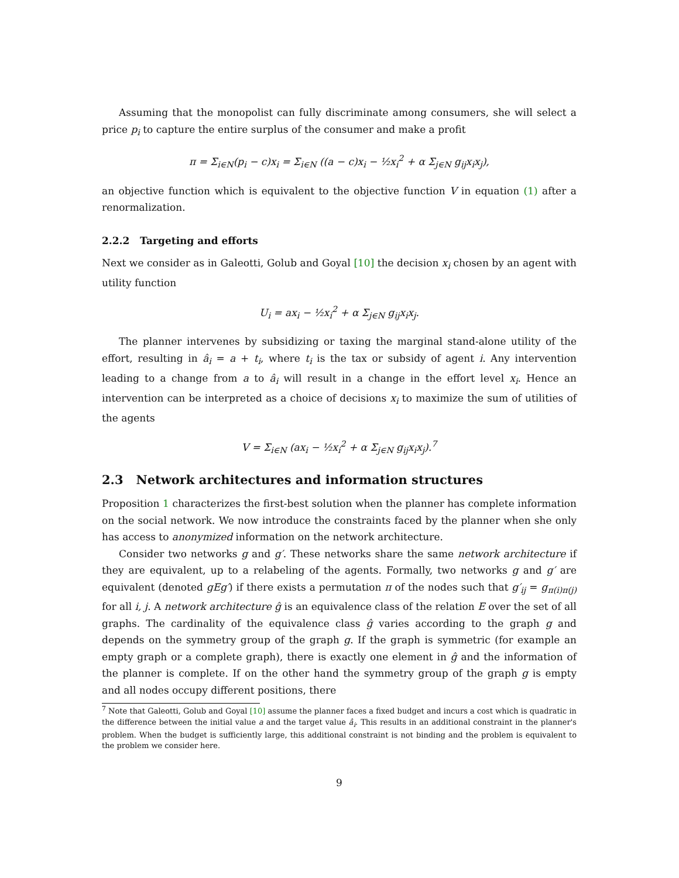Assuming that the monopolist can fully discriminate among consumers, she will select a price p<sub>i</sub> to capture the entire surplus of the consumer and make a profit
π = Σ<sub>i∈N</sub>(p<sub>i</sub> − c)x<sub>i</sub> = Σ<sub>i∈N</sub> ((a − c)x<sub>i</sub> − ½x<sub>i</sub><sup>2</sup> + α Σ<sub>j∈N</sub> g<sub>ij</sub>x<sub>i</sub>x<sub>j</sub>),
an objective function which is equivalent to the objective function V in equation (1) after a renormalization.
2.2.2 Targeting and efforts
Next we consider as in Galeotti, Golub and Goyal [10] the decision x<sub>i</sub> chosen by an agent with utility function
U<sub>i</sub> = ax<sub>i</sub> − ½x<sub>i</sub><sup>2</sup> + α Σ<sub>j∈N</sub> g<sub>ij</sub>x<sub>i</sub>x<sub>j</sub>.
The planner intervenes by subsidizing or taxing the marginal stand-alone utility of the effort, resulting in â<sub>i</sub> = a + t<sub>i</sub>, where t<sub>i</sub> is the tax or subsidy of agent i. Any intervention leading to a change from a to â<sub>i</sub> will result in a change in the effort level x<sub>i</sub>. Hence an intervention can be interpreted as a choice of decisions x<sub>i</sub> to maximize the sum of utilities of the agents
V = Σ<sub>i∈N</sub> (ax<sub>i</sub> − ½x<sub>i</sub><sup>2</sup> + α Σ<sub>j∈N</sub> g<sub>ij</sub>x<sub>i</sub>x<sub>j</sub>).<sup>7</sup>
2.3 Network architectures and information structures
Proposition 1 characterizes the first-best solution when the planner has complete information on the social network. We now introduce the constraints faced by the planner when she only has access to anonymized information on the network architecture.
Consider two networks g and g′. These networks share the same network architecture if they are equivalent, up to a relabeling of the agents. Formally, two networks g and g′ are equivalent (denoted gEg′) if there exists a permutation π of the nodes such that g′<sub>ij</sub> = g<sub>π(i)π(j)</sub> for all i, j. A network architecture ĝ is an equivalence class of the relation E over the set of all graphs. The cardinality of the equivalence class ĝ varies according to the graph g and depends on the symmetry group of the graph g. If the graph is symmetric (for example an empty graph or a complete graph), there is exactly one element in ĝ and the information of the planner is complete. If on the other hand the symmetry group of the graph g is empty and all nodes occupy different positions, there
<sup>7</sup> Note that Galeotti, Golub and Goyal [10] assume the planner faces a fixed budget and incurs a cost which is quadratic in the difference between the initial value a and the target value â<sub>i</sub>. This results in an additional constraint in the planner's problem. When the budget is sufficiently large, this additional constraint is not binding and the problem is equivalent to the problem we consider here.
9